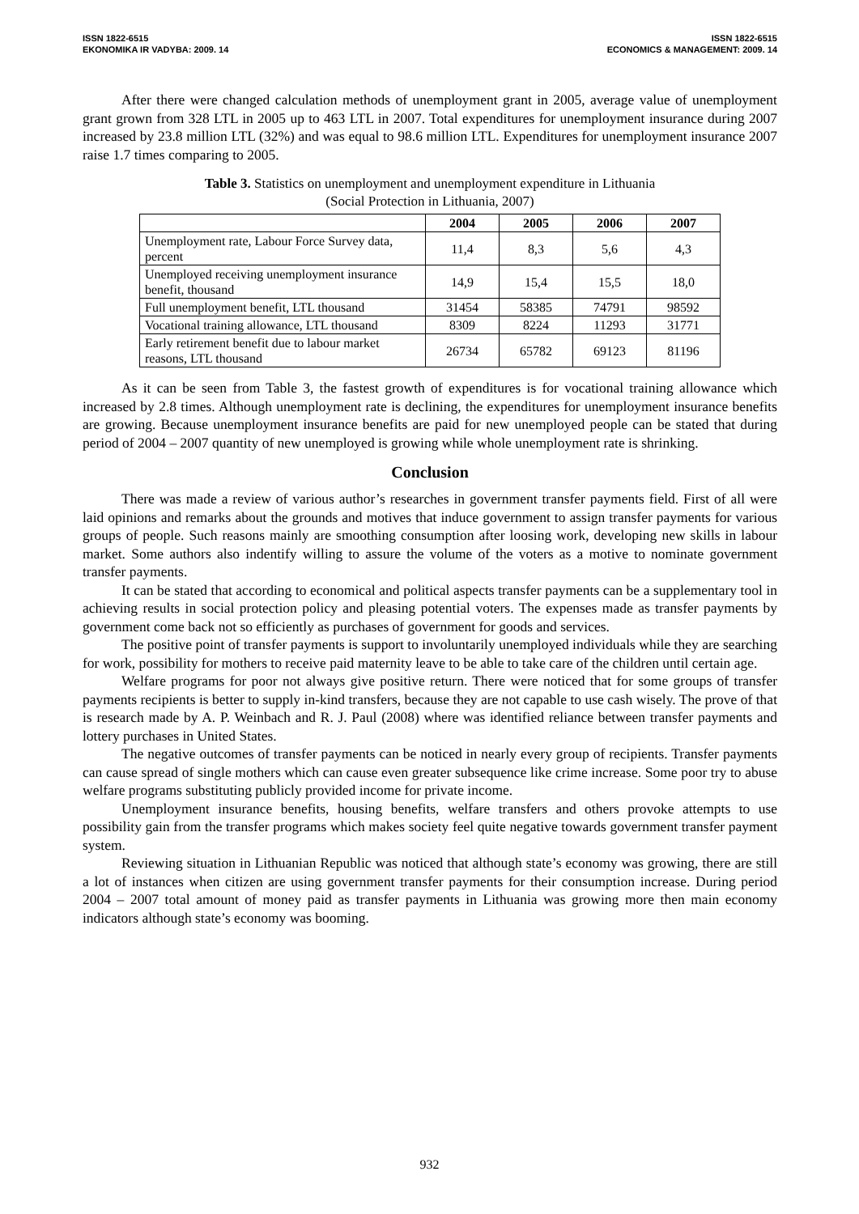ISSN 1822-6515
EKONOMIKA IR VADYBA: 2009. 14
ISSN 1822-6515
ECONOMICS & MANAGEMENT: 2009. 14
After there were changed calculation methods of unemployment grant in 2005, average value of unemployment grant grown from 328 LTL in 2005 up to 463 LTL in 2007. Total expenditures for unemployment insurance during 2007 increased by 23.8 million LTL (32%) and was equal to 98.6 million LTL. Expenditures for unemployment insurance 2007 raise 1.7 times comparing to 2005.
Table 3. Statistics on unemployment and unemployment expenditure in Lithuania
(Social Protection in Lithuania, 2007)
| | 2004 | 2005 | 2006 | 2007 |
| Unemployment rate, Labour Force Survey data, percent | 11,4 | 8,3 | 5,6 | 4,3 |
| Unemployed receiving unemployment insurance benefit, thousand | 14,9 | 15,4 | 15,5 | 18,0 |
| Full unemployment benefit, LTL thousand | 31454 | 58385 | 74791 | 98592 |
| Vocational training allowance, LTL thousand | 8309 | 8224 | 11293 | 31771 |
| Early retirement benefit due to labour market reasons, LTL thousand | 26734 | 65782 | 69123 | 81196 |
As it can be seen from Table 3, the fastest growth of expenditures is for vocational training allowance which increased by 2.8 times. Although unemployment rate is declining, the expenditures for unemployment insurance benefits are growing. Because unemployment insurance benefits are paid for new unemployed people can be stated that during period of 2004 – 2007 quantity of new unemployed is growing while whole unemployment rate is shrinking.
Conclusion
There was made a review of various author’s researches in government transfer payments field. First of all were laid opinions and remarks about the grounds and motives that induce government to assign transfer payments for various groups of people. Such reasons mainly are smoothing consumption after loosing work, developing new skills in labour market. Some authors also indentify willing to assure the volume of the voters as a motive to nominate government transfer payments.
It can be stated that according to economical and political aspects transfer payments can be a supplementary tool in achieving results in social protection policy and pleasing potential voters. The expenses made as transfer payments by government come back not so efficiently as purchases of government for goods and services.
The positive point of transfer payments is support to involuntarily unemployed individuals while they are searching for work, possibility for mothers to receive paid maternity leave to be able to take care of the children until certain age.
Welfare programs for poor not always give positive return. There were noticed that for some groups of transfer payments recipients is better to supply in-kind transfers, because they are not capable to use cash wisely. The prove of that is research made by A. P. Weinbach and R. J. Paul (2008) where was identified reliance between transfer payments and lottery purchases in United States.
The negative outcomes of transfer payments can be noticed in nearly every group of recipients. Transfer payments can cause spread of single mothers which can cause even greater subsequence like crime increase. Some poor try to abuse welfare programs substituting publicly provided income for private income.
Unemployment insurance benefits, housing benefits, welfare transfers and others provoke attempts to use possibility gain from the transfer programs which makes society feel quite negative towards government transfer payment system.
Reviewing situation in Lithuanian Republic was noticed that although state’s economy was growing, there are still a lot of instances when citizen are using government transfer payments for their consumption increase. During period 2004 – 2007 total amount of money paid as transfer payments in Lithuania was growing more then main economy indicators although state’s economy was booming.
932